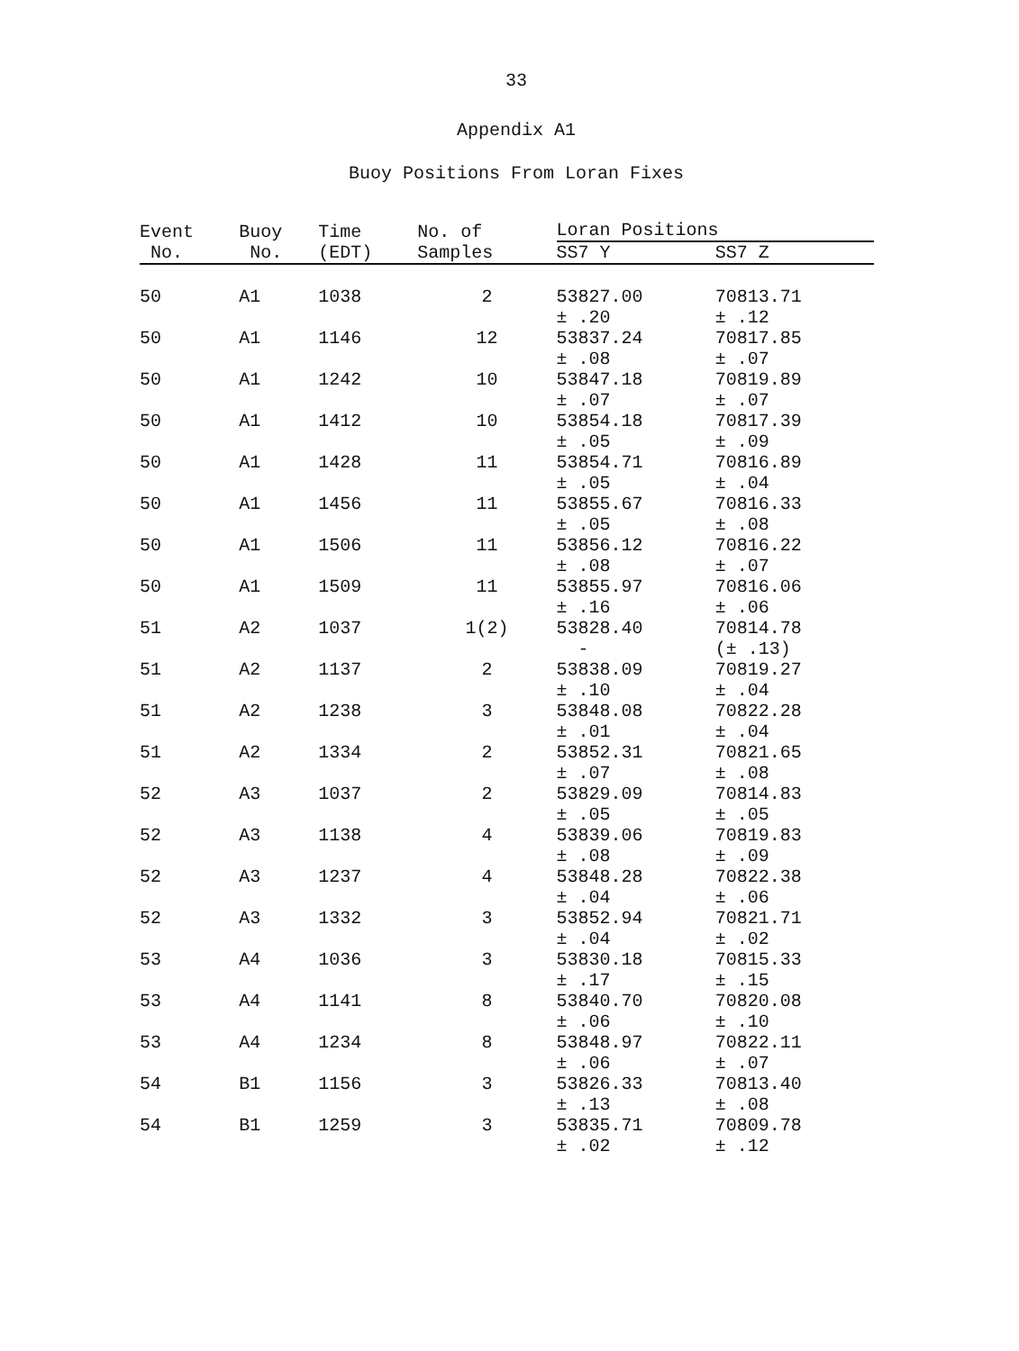33
Appendix A1
Buoy Positions From Loran Fixes
| Event No. | Buoy No. | Time (EDT) | No. of Samples | Loran Positions | |
| --- | --- | --- | --- | --- | --- |
| | | | | SS7 Y | SS7 Z |
| 50 | A1 | 1038 | 2 | 53827.00 ± .20 | 70813.71 ± .12 |
| 50 | A1 | 1146 | 12 | 53837.24 ± .08 | 70817.85 ± .07 |
| 50 | A1 | 1242 | 10 | 53847.18 ± .07 | 70819.89 ± .07 |
| 50 | A1 | 1412 | 10 | 53854.18 ± .05 | 70817.39 ± .09 |
| 50 | A1 | 1428 | 11 | 53854.71 ± .05 | 70816.89 ± .04 |
| 50 | A1 | 1456 | 11 | 53855.67 ± .05 | 70816.33 ± .08 |
| 50 | A1 | 1506 | 11 | 53856.12 ± .08 | 70816.22 ± .07 |
| 50 | A1 | 1509 | 11 | 53855.97 ± .16 | 70816.06 ± .06 |
| 51 | A2 | 1037 | 1(2) | 53828.40 - | 70814.78 (± .13) |
| 51 | A2 | 1137 | 2 | 53838.09 ± .10 | 70819.27 ± .04 |
| 51 | A2 | 1238 | 3 | 53848.08 ± .01 | 70822.28 ± .04 |
| 51 | A2 | 1334 | 2 | 53852.31 ± .07 | 70821.65 ± .08 |
| 52 | A3 | 1037 | 2 | 53829.09 ± .05 | 70814.83 ± .05 |
| 52 | A3 | 1138 | 4 | 53839.06 ± .08 | 70819.83 ± .09 |
| 52 | A3 | 1237 | 4 | 53848.28 ± .04 | 70822.38 ± .06 |
| 52 | A3 | 1332 | 3 | 53852.94 ± .04 | 70821.71 ± .02 |
| 53 | A4 | 1036 | 3 | 53830.18 ± .17 | 70815.33 ± .15 |
| 53 | A4 | 1141 | 8 | 53840.70 ± .06 | 70820.08 ± .10 |
| 53 | A4 | 1234 | 8 | 53848.97 ± .06 | 70822.11 ± .07 |
| 54 | B1 | 1156 | 3 | 53826.33 ± .13 | 70813.40 ± .08 |
| 54 | B1 | 1259 | 3 | 53835.71 ± .02 | 70809.78 ± .12 |